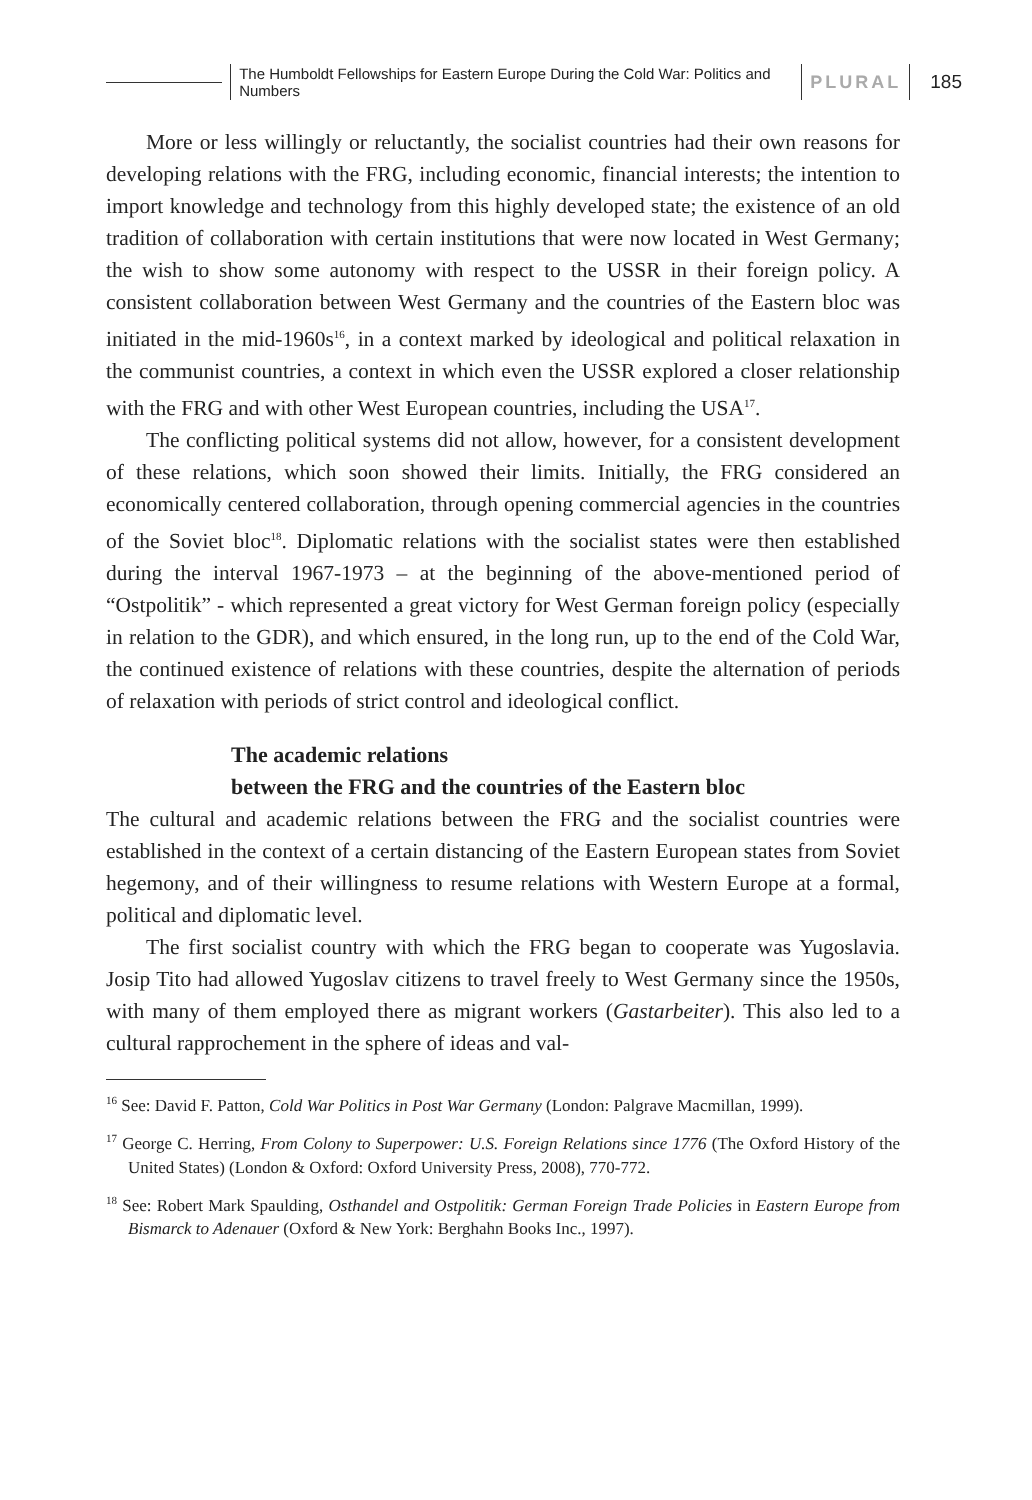The Humboldt Fellowships for Eastern Europe During the Cold War: Politics and Numbers
PLURAL 185
More or less willingly or reluctantly, the socialist countries had their own reasons for developing relations with the FRG, including economic, financial interests; the intention to import knowledge and technology from this highly developed state; the existence of an old tradition of collaboration with certain institutions that were now located in West Germany; the wish to show some autonomy with respect to the USSR in their foreign policy. A consistent collaboration between West Germany and the countries of the Eastern bloc was initiated in the mid-1960s<sup>16</sup>, in a context marked by ideological and political relaxation in the communist countries, a context in which even the USSR explored a closer relationship with the FRG and with other West European countries, including the USA<sup>17</sup>.
The conflicting political systems did not allow, however, for a consistent development of these relations, which soon showed their limits. Initially, the FRG considered an economically centered collaboration, through opening commercial agencies in the countries of the Soviet bloc<sup>18</sup>. Diplomatic relations with the socialist states were then established during the interval 1967-1973 – at the beginning of the above-mentioned period of “Ostpolitik” - which represented a great victory for West German foreign policy (especially in relation to the GDR), and which ensured, in the long run, up to the end of the Cold War, the continued existence of relations with these countries, despite the alternation of periods of relaxation with periods of strict control and ideological conflict.
The academic relations
between the FRG and the countries of the Eastern bloc
The cultural and academic relations between the FRG and the socialist countries were established in the context of a certain distancing of the Eastern European states from Soviet hegemony, and of their willingness to resume relations with Western Europe at a formal, political and diplomatic level.
The first socialist country with which the FRG began to cooperate was Yugoslavia. Josip Tito had allowed Yugoslav citizens to travel freely to West Germany since the 1950s, with many of them employed there as migrant workers (Gastarbeiter). This also led to a cultural rapprochement in the sphere of ideas and val-
<sup>16</sup> See: David F. Patton, Cold War Politics in Post War Germany (London: Palgrave Macmillan, 1999).
<sup>17</sup> George C. Herring, From Colony to Superpower: U.S. Foreign Relations since 1776 (The Oxford History of the United States) (London & Oxford: Oxford University Press, 2008), 770-772.
<sup>18</sup> See: Robert Mark Spaulding, Osthandel and Ostpolitik: German Foreign Trade Policies in Eastern Europe from Bismarck to Adenauer (Oxford & New York: Berghahn Books Inc., 1997).